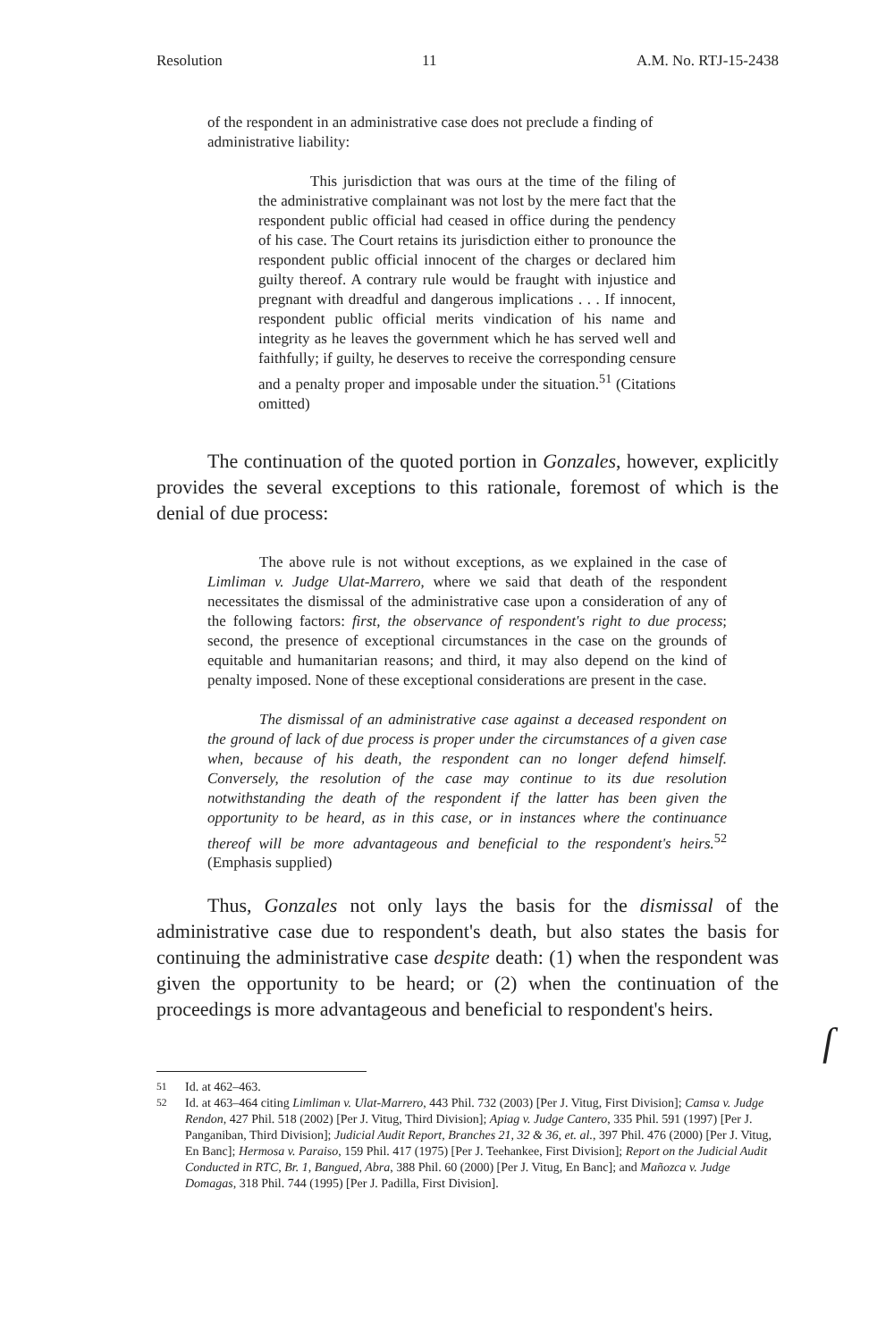Resolution 11 A.M. No. RTJ-15-2438
of the respondent in an administrative case does not preclude a finding of administrative liability:
This jurisdiction that was ours at the time of the filing of the administrative complainant was not lost by the mere fact that the respondent public official had ceased in office during the pendency of his case. The Court retains its jurisdiction either to pronounce the respondent public official innocent of the charges or declared him guilty thereof. A contrary rule would be fraught with injustice and pregnant with dreadful and dangerous implications . . . If innocent, respondent public official merits vindication of his name and integrity as he leaves the government which he has served well and faithfully; if guilty, he deserves to receive the corresponding censure and a penalty proper and imposable under the situation.<sup>51</sup> (Citations omitted)
The continuation of the quoted portion in Gonzales, however, explicitly provides the several exceptions to this rationale, foremost of which is the denial of due process:
The above rule is not without exceptions, as we explained in the case of Limliman v. Judge Ulat-Marrero, where we said that death of the respondent necessitates the dismissal of the administrative case upon a consideration of any of the following factors: first, the observance of respondent's right to due process; second, the presence of exceptional circumstances in the case on the grounds of equitable and humanitarian reasons; and third, it may also depend on the kind of penalty imposed. None of these exceptional considerations are present in the case.
The dismissal of an administrative case against a deceased respondent on the ground of lack of due process is proper under the circumstances of a given case when, because of his death, the respondent can no longer defend himself. Conversely, the resolution of the case may continue to its due resolution notwithstanding the death of the respondent if the latter has been given the opportunity to be heard, as in this case, or in instances where the continuance thereof will be more advantageous and beneficial to the respondent's heirs.<sup>52</sup> (Emphasis supplied)
Thus, Gonzales not only lays the basis for the dismissal of the administrative case due to respondent's death, but also states the basis for continuing the administrative case despite death: (1) when the respondent was given the opportunity to be heard; or (2) when the continuation of the proceedings is more advantageous and beneficial to respondent's heirs.
ſ
<sup>51</sup> Id. at 462–463.
<sup>52</sup> Id. at 463–464 citing Limliman v. Ulat-Marrero, 443 Phil. 732 (2003) [Per J. Vitug, First Division]; Camsa v. Judge Rendon, 427 Phil. 518 (2002) [Per J. Vitug, Third Division]; Apiag v. Judge Cantero, 335 Phil. 591 (1997) [Per J. Panganiban, Third Division]; Judicial Audit Report, Branches 21, 32 & 36, et. al., 397 Phil. 476 (2000) [Per J. Vitug, En Banc]; Hermosa v. Paraiso, 159 Phil. 417 (1975) [Per J. Teehankee, First Division]; Report on the Judicial Audit Conducted in RTC, Br. 1, Bangued, Abra, 388 Phil. 60 (2000) [Per J. Vitug, En Banc]; and Mañozca v. Judge Domagas, 318 Phil. 744 (1995) [Per J. Padilla, First Division].